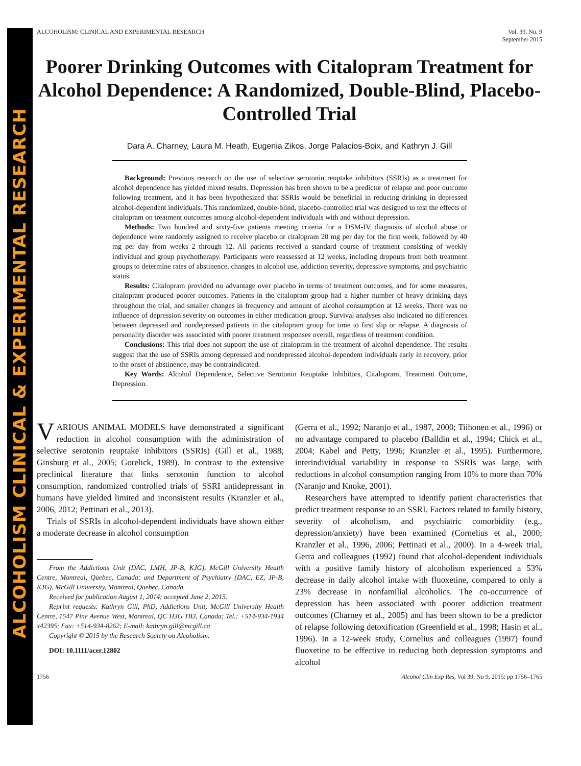ALCOHOLISM CLINICAL & EXPERIMENTAL RESEARCH
ALCOHOLISM: CLINICAL AND EXPERIMENTAL RESEARCH Vol. 39, No. 9
September 2015
Poorer Drinking Outcomes with Citalopram Treatment for Alcohol Dependence: A Randomized, Double-Blind, Placebo-Controlled Trial
Dara A. Charney, Laura M. Heath, Eugenia Zikos, Jorge Palacios-Boix, and Kathryn J. Gill
Background: Previous research on the use of selective serotonin reuptake inhibitors (SSRIs) as a treatment for alcohol dependence has yielded mixed results. Depression has been shown to be a predictor of relapse and poor outcome following treatment, and it has been hypothesized that SSRIs would be beneficial in reducing drinking in depressed alcohol-dependent individuals. This randomized, double-blind, placebo-controlled trial was designed to test the effects of citalopram on treatment outcomes among alcohol-dependent individuals with and without depression.
Methods: Two hundred and sixty-five patients meeting criteria for a DSM-IV diagnosis of alcohol abuse or dependence were randomly assigned to receive placebo or citalopram 20 mg per day for the first week, followed by 40 mg per day from weeks 2 through 12. All patients received a standard course of treatment consisting of weekly individual and group psychotherapy. Participants were reassessed at 12 weeks, including dropouts from both treatment groups to determine rates of abstinence, changes in alcohol use, addiction severity, depressive symptoms, and psychiatric status.
Results: Citalopram provided no advantage over placebo in terms of treatment outcomes, and for some measures, citalopram produced poorer outcomes. Patients in the citalopram group had a higher number of heavy drinking days throughout the trial, and smaller changes in frequency and amount of alcohol consumption at 12 weeks. There was no influence of depression severity on outcomes in either medication group. Survival analyses also indicated no differences between depressed and nondepressed patients in the citalopram group for time to first slip or relapse. A diagnosis of personality disorder was associated with poorer treatment responses overall, regardless of treatment condition.
Conclusions: This trial does not support the use of citalopram in the treatment of alcohol dependence. The results suggest that the use of SSRIs among depressed and nondepressed alcohol-dependent individuals early in recovery, prior to the onset of abstinence, may be contraindicated.
Key Words: Alcohol Dependence, Selective Serotonin Reuptake Inhibitors, Citalopram, Treatment Outcome, Depression.
VARIOUS ANIMAL MODELS have demonstrated a significant reduction in alcohol consumption with the administration of selective serotonin reuptake inhibitors (SSRIs) (Gill et al., 1988; Ginsburg et al., 2005; Gorelick, 1989). In contrast to the extensive preclinical literature that links serotonin function to alcohol consumption, randomized controlled trials of SSRI antidepressant in humans have yielded limited and inconsistent results (Kranzler et al., 2006, 2012; Pettinati et al., 2013).
Trials of SSRIs in alcohol-dependent individuals have shown either a moderate decrease in alcohol consumption
From the Addictions Unit (DAC, LMH, JP-B, KJG), McGill University Health Centre, Montreal, Quebec, Canada; and Department of Psychiatry (DAC, EZ, JP-B, KJG), McGill University, Montreal, Quebec, Canada.
Received for publication August 1, 2014; accepted June 2, 2015.
Reprint requests: Kathryn Gill, PhD, Addictions Unit, McGill University Health Centre, 1547 Pine Avenue West, Montreal, QC H3G 1B3, Canada; Tel.: +514-934-1934 x42395; Fax: +514-934-8262; E-mail: kathryn.gill@mcgill.ca
Copyright © 2015 by the Research Society on Alcoholism.
DOI: 10.1111/acer.12802
(Gerra et al., 1992; Naranjo et al., 1987, 2000; Tiihonen et al., 1996) or no advantage compared to placebo (Balldin et al., 1994; Chick et al., 2004; Kabel and Petty, 1996; Kranzler et al., 1995). Furthermore, interindividual variability in response to SSRIs was large, with reductions in alcohol consumption ranging from 10% to more than 70% (Naranjo and Knoke, 2001).
Researchers have attempted to identify patient characteristics that predict treatment response to an SSRI. Factors related to family history, severity of alcoholism, and psychiatric comorbidity (e.g., depression/anxiety) have been examined (Cornelius et al., 2000; Kranzler et al., 1996, 2006; Pettinati et al., 2000). In a 4-week trial, Gerra and colleagues (1992) found that alcohol-dependent individuals with a positive family history of alcoholism experienced a 53% decrease in daily alcohol intake with fluoxetine, compared to only a 23% decrease in nonfamilial alcoholics. The co-occurrence of depression has been associated with poorer addiction treatment outcomes (Charney et al., 2005) and has been shown to be a predictor of relapse following detoxification (Greenfield et al., 1998; Hasin et al., 1996). In a 12-week study, Cornelius and colleagues (1997) found fluoxetine to be effective in reducing both depression symptoms and alcohol
1756 Alcohol Clin Exp Res, Vol 39, No 9, 2015: pp 1756–1765